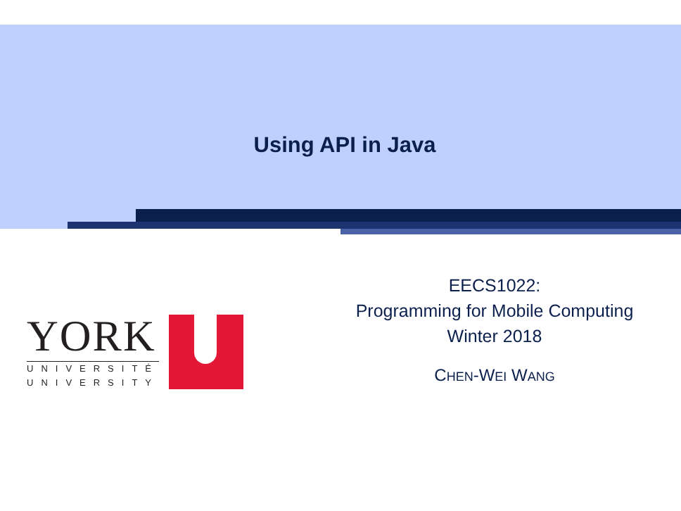Using API in Java
YORK
UNIVERSITÉ
UNIVERSITY
U
EECS1022:
Programming for Mobile Computing
Winter 2018
CHEN-WEI WANG